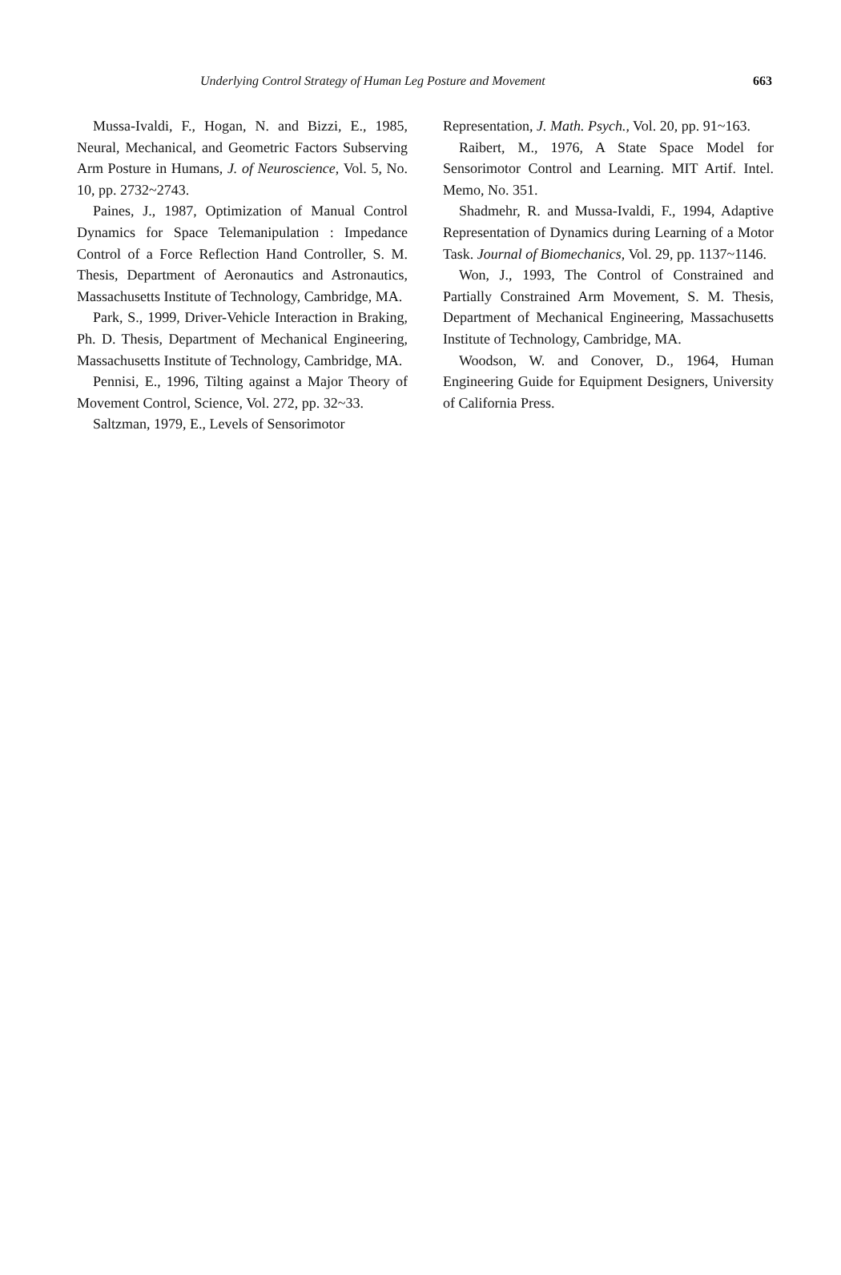Underlying Control Strategy of Human Leg Posture and Movement 663
Mussa-Ivaldi, F., Hogan, N. and Bizzi, E., 1985, Neural, Mechanical, and Geometric Factors Subserving Arm Posture in Humans, J. of Neuroscience, Vol. 5, No. 10, pp. 2732~2743.
Paines, J., 1987, Optimization of Manual Control Dynamics for Space Telemanipulation : Impedance Control of a Force Reflection Hand Controller, S. M. Thesis, Department of Aeronautics and Astronautics, Massachusetts Institute of Technology, Cambridge, MA.
Park, S., 1999, Driver-Vehicle Interaction in Braking, Ph. D. Thesis, Department of Mechanical Engineering, Massachusetts Institute of Technology, Cambridge, MA.
Pennisi, E., 1996, Tilting against a Major Theory of Movement Control, Science, Vol. 272, pp. 32~33.
Saltzman, 1979, E., Levels of Sensorimotor
Representation, J. Math. Psych., Vol. 20, pp. 91~163.
Raibert, M., 1976, A State Space Model for Sensorimotor Control and Learning. MIT Artif. Intel. Memo, No. 351.
Shadmehr, R. and Mussa-Ivaldi, F., 1994, Adaptive Representation of Dynamics during Learning of a Motor Task. Journal of Biomechanics, Vol. 29, pp. 1137~1146.
Won, J., 1993, The Control of Constrained and Partially Constrained Arm Movement, S. M. Thesis, Department of Mechanical Engineering, Massachusetts Institute of Technology, Cambridge, MA.
Woodson, W. and Conover, D., 1964, Human Engineering Guide for Equipment Designers, University of California Press.